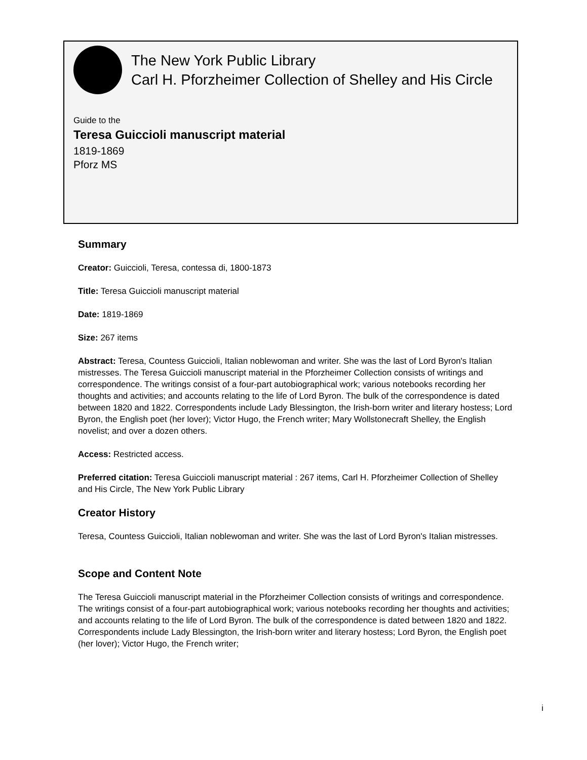The New York Public Library
Carl H. Pforzheimer Collection of Shelley and His Circle
Guide to the
Teresa Guiccioli manuscript material
1819-1869
Pforz MS
Summary
Creator: Guiccioli, Teresa, contessa di, 1800-1873
Title: Teresa Guiccioli manuscript material
Date: 1819-1869
Size: 267 items
Abstract: Teresa, Countess Guiccioli, Italian noblewoman and writer. She was the last of Lord Byron's Italian mistresses. The Teresa Guiccioli manuscript material in the Pforzheimer Collection consists of writings and correspondence. The writings consist of a four-part autobiographical work; various notebooks recording her thoughts and activities; and accounts relating to the life of Lord Byron. The bulk of the correspondence is dated between 1820 and 1822. Correspondents include Lady Blessington, the Irish-born writer and literary hostess; Lord Byron, the English poet (her lover); Victor Hugo, the French writer; Mary Wollstonecraft Shelley, the English novelist; and over a dozen others.
Access: Restricted access.
Preferred citation: Teresa Guiccioli manuscript material : 267 items, Carl H. Pforzheimer Collection of Shelley and His Circle, The New York Public Library
Creator History
Teresa, Countess Guiccioli, Italian noblewoman and writer. She was the last of Lord Byron's Italian mistresses.
Scope and Content Note
The Teresa Guiccioli manuscript material in the Pforzheimer Collection consists of writings and correspondence. The writings consist of a four-part autobiographical work; various notebooks recording her thoughts and activities; and accounts relating to the life of Lord Byron. The bulk of the correspondence is dated between 1820 and 1822. Correspondents include Lady Blessington, the Irish-born writer and literary hostess; Lord Byron, the English poet (her lover); Victor Hugo, the French writer;
i